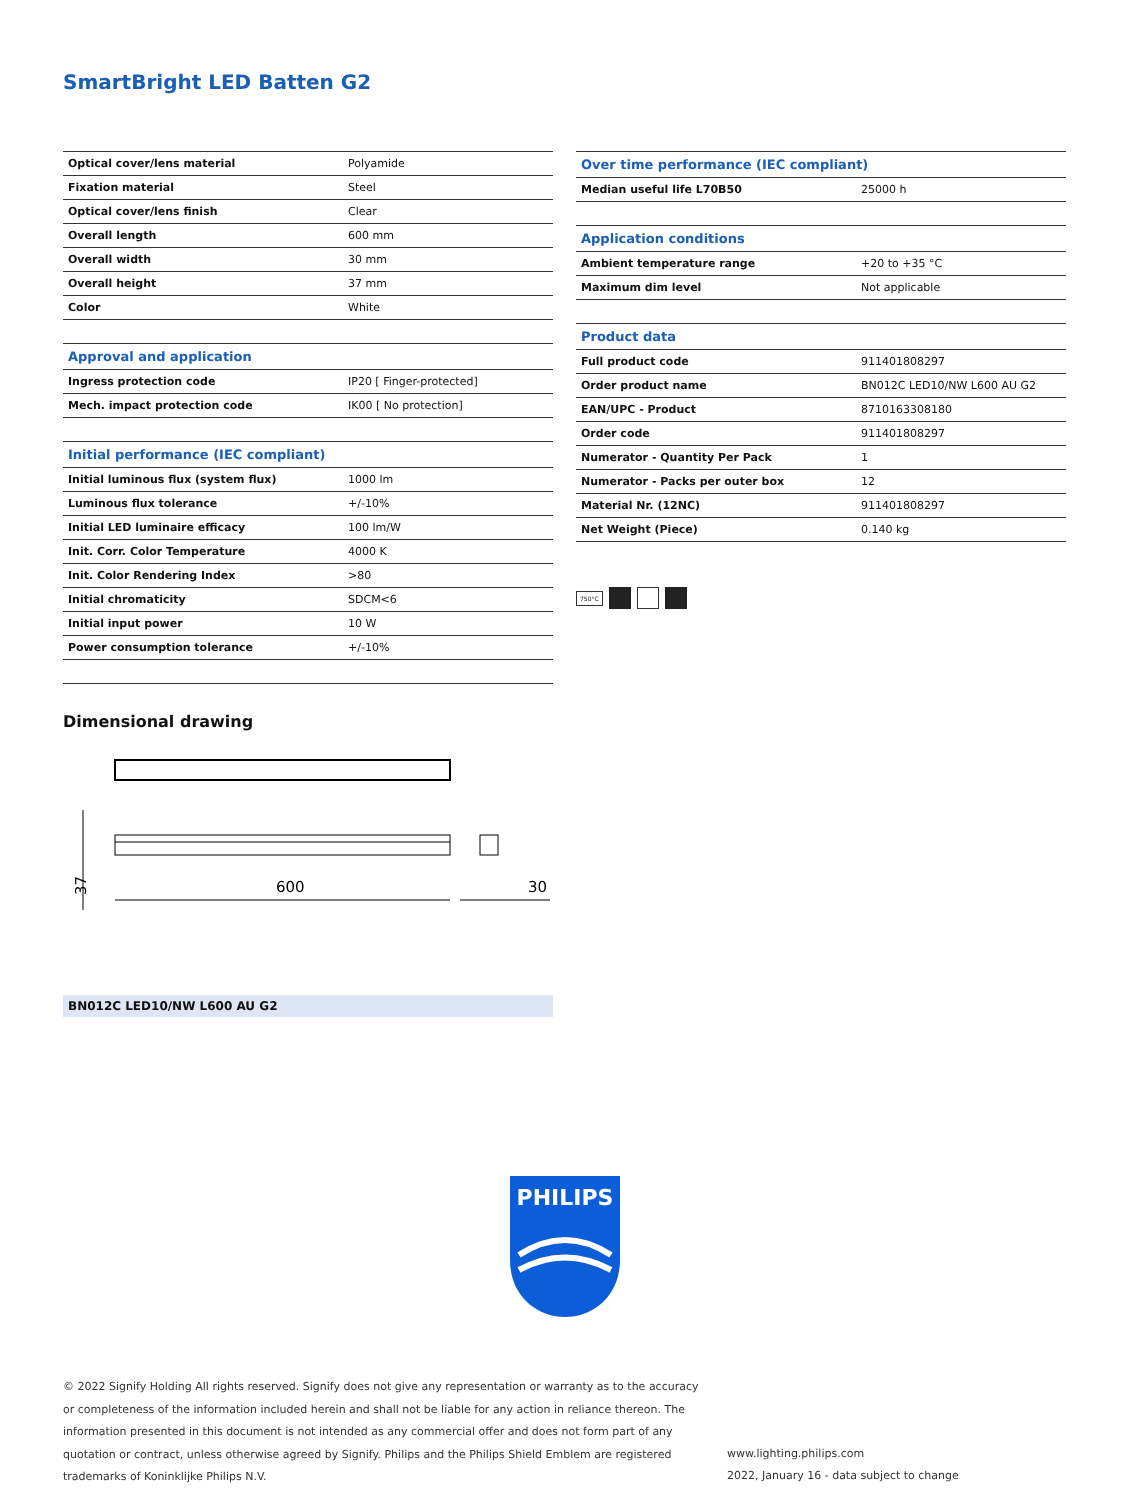SmartBright LED Batten G2
| Optical cover/lens material | Polyamide |
| Fixation material | Steel |
| Optical cover/lens finish | Clear |
| Overall length | 600 mm |
| Overall width | 30 mm |
| Overall height | 37 mm |
| Color | White |
| Approval and application | |
| Ingress protection code | IP20 [ Finger-protected] |
| Mech. impact protection code | IK00 [ No protection] |
| Initial performance (IEC compliant) | |
| Initial luminous flux (system flux) | 1000 lm |
| Luminous flux tolerance | +/-10% |
| Initial LED luminaire efficacy | 100 lm/W |
| Init. Corr. Color Temperature | 4000 K |
| Init. Color Rendering Index | >80 |
| Initial chromaticity | SDCM<6 |
| Initial input power | 10 W |
| Power consumption tolerance | +/-10% |
| Over time performance (IEC compliant) | |
| Median useful life L70B50 | 25000 h |
| Application conditions | |
| Ambient temperature range | +20 to +35 °C |
| Maximum dim level | Not applicable |
| Product data | |
| Full product code | 911401808297 |
| Order product name | BN012C LED10/NW L600 AU G2 |
| EAN/UPC - Product | 8710163308180 |
| Order code | 911401808297 |
| Numerator - Quantity Per Pack | 1 |
| Numerator - Packs per outer box | 12 |
| Material Nr. (12NC) | 911401808297 |
| Net Weight (Piece) | 0.140 kg |
750°C
Dimensional drawing
600
30
37
BN012C LED10/NW L600 AU G2
PHILIPS
© 2022 Signify Holding All rights reserved. Signify does not give any representation or warranty as to the accuracy or completeness of the information included herein and shall not be liable for any action in reliance thereon. The information presented in this document is not intended as any commercial offer and does not form part of any quotation or contract, unless otherwise agreed by Signify. Philips and the Philips Shield Emblem are registered trademarks of Koninklijke Philips N.V.
www.lighting.philips.com
2022, January 16 - data subject to change